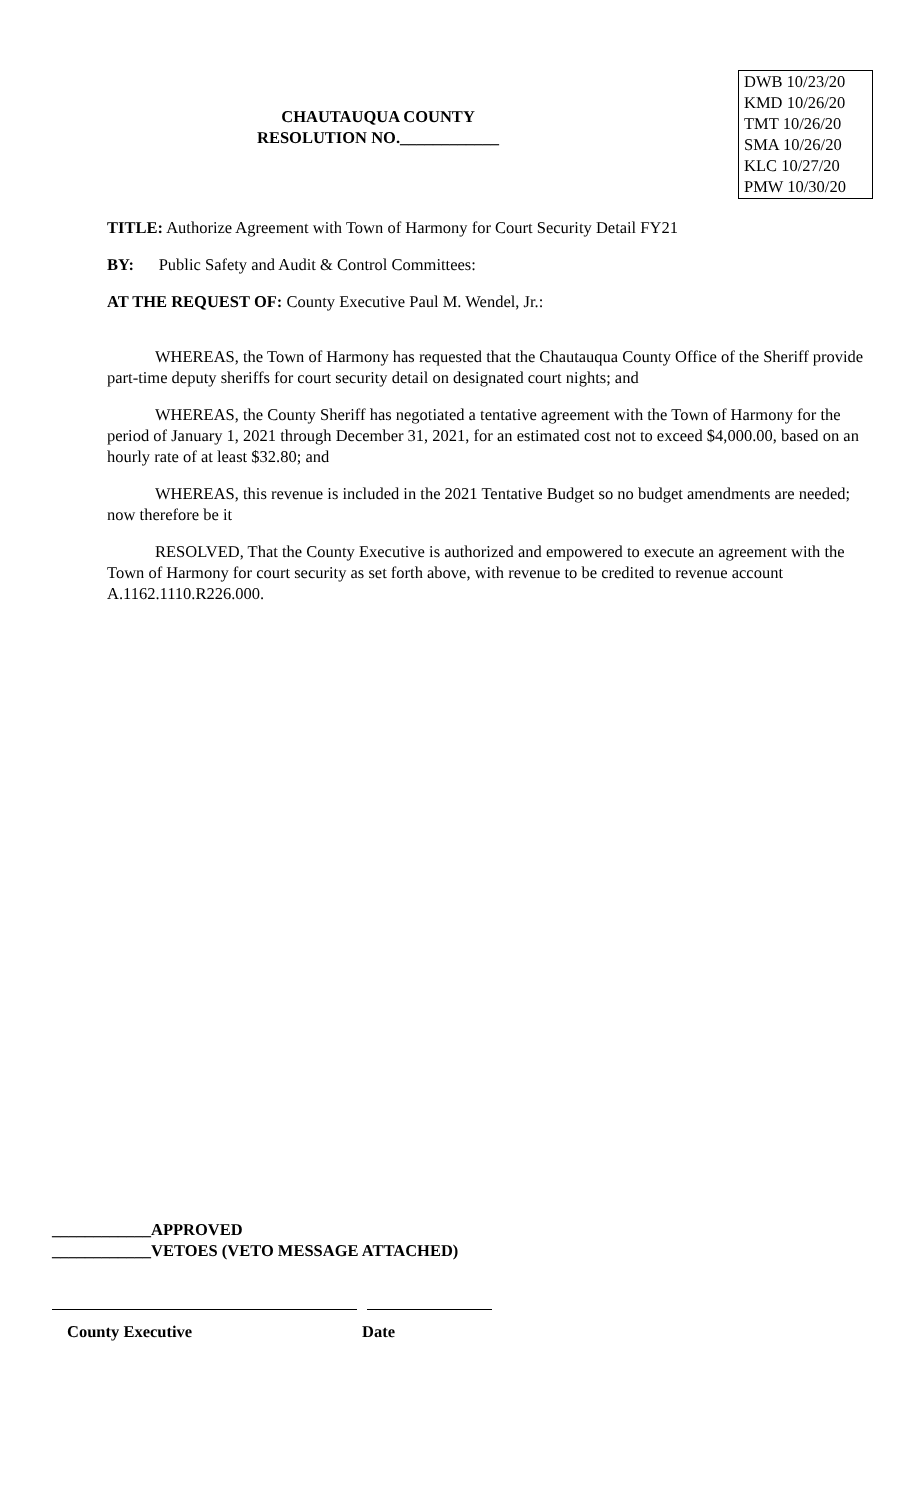CHAUTAUQUA COUNTY
RESOLUTION NO.____________
DWB 10/23/20
KMD 10/26/20
TMT 10/26/20
SMA 10/26/20
KLC 10/27/20
PMW 10/30/20
TITLE: Authorize Agreement with Town of Harmony for Court Security Detail FY21
BY: Public Safety and Audit & Control Committees:
AT THE REQUEST OF: County Executive Paul M. Wendel, Jr.:
WHEREAS, the Town of Harmony has requested that the Chautauqua County Office of the Sheriff provide part-time deputy sheriffs for court security detail on designated court nights; and
WHEREAS, the County Sheriff has negotiated a tentative agreement with the Town of Harmony for the period of January 1, 2021 through December 31, 2021, for an estimated cost not to exceed $4,000.00, based on an hourly rate of at least $32.80; and
WHEREAS, this revenue is included in the 2021 Tentative Budget so no budget amendments are needed; now therefore be it
RESOLVED, That the County Executive is authorized and empowered to execute an agreement with the Town of Harmony for court security as set forth above, with revenue to be credited to revenue account A.1162.1110.R226.000.
____________APPROVED
____________VETOES (VETO MESSAGE ATTACHED)
County Executive Date